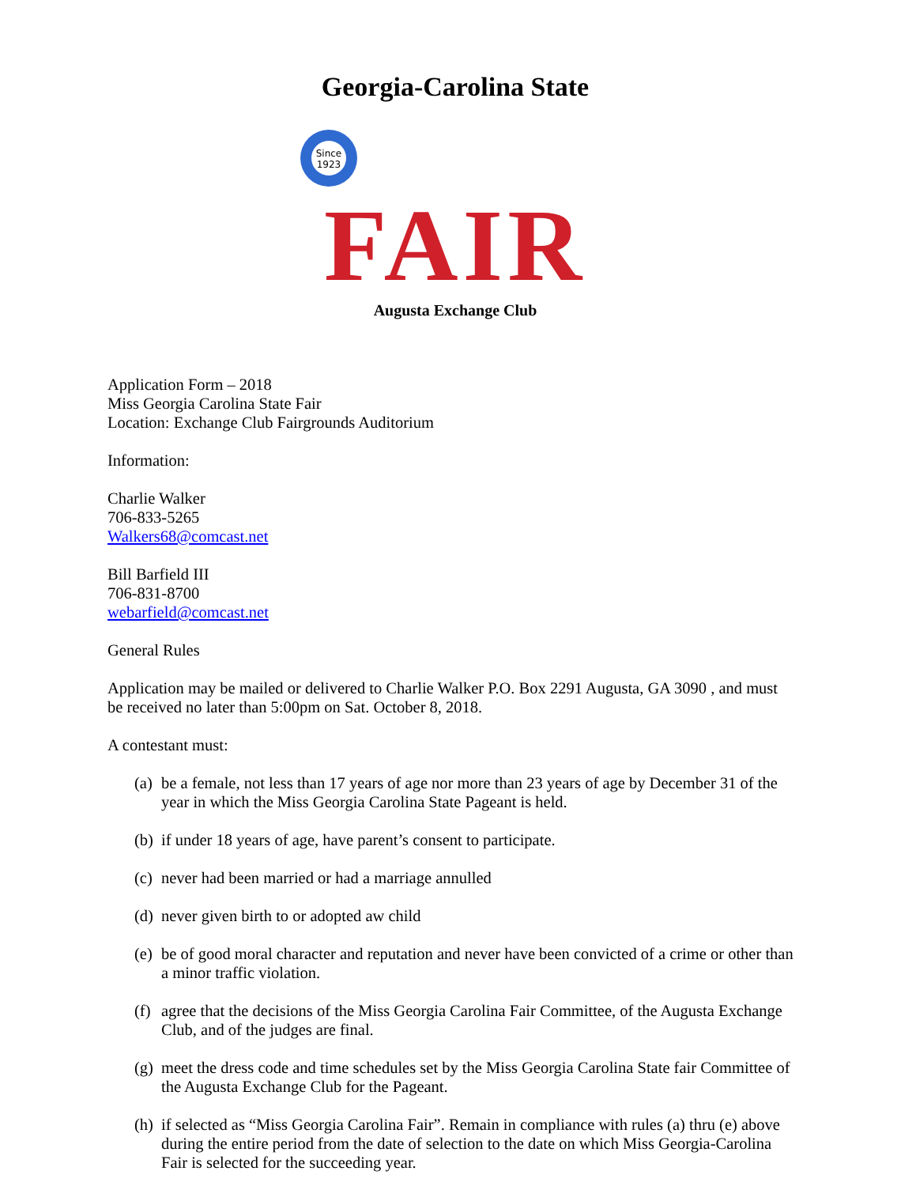Georgia-Carolina State
Since
1923
FAIR
Augusta Exchange Club
Application Form – 2018
Miss Georgia Carolina State Fair
Location: Exchange Club Fairgrounds Auditorium
Information:
Charlie Walker
706-833-5265
Walkers68@comcast.net
Bill Barfield III
706-831-8700
webarfield@comcast.net
General Rules
Application may be mailed or delivered to Charlie Walker P.O. Box 2291 Augusta, GA 3090 , and must be received no later than 5:00pm on Sat. October 8, 2018.
A contestant must:
(a) be a female, not less than 17 years of age nor more than 23 years of age by December 31 of the year in which the Miss Georgia Carolina State Pageant is held.
(b) if under 18 years of age, have parent’s consent to participate.
(c) never had been married or had a marriage annulled
(d) never given birth to or adopted aw child
(e) be of good moral character and reputation and never have been convicted of a crime or other than a minor traffic violation.
(f) agree that the decisions of the Miss Georgia Carolina Fair Committee, of the Augusta Exchange Club, and of the judges are final.
(g) meet the dress code and time schedules set by the Miss Georgia Carolina State fair Committee of the Augusta Exchange Club for the Pageant.
(h) if selected as “Miss Georgia Carolina Fair”. Remain in compliance with rules (a) thru (e) above during the entire period from the date of selection to the date on which Miss Georgia-Carolina Fair is selected for the succeeding year.